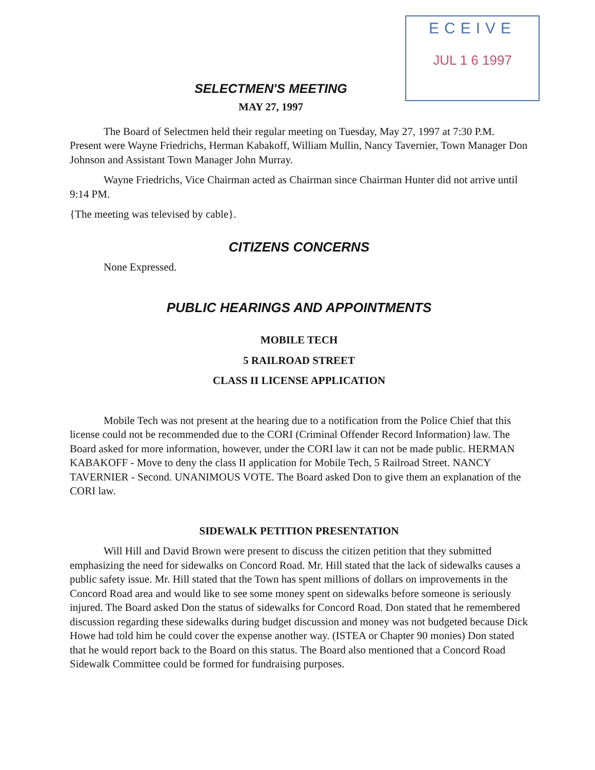ECEIVE
JUL 1 6 1997
SELECTMEN'S MEETING
MAY 27, 1997
The Board of Selectmen held their regular meeting on Tuesday, May 27, 1997 at 7:30 P.M. Present were Wayne Friedrichs, Herman Kabakoff, William Mullin, Nancy Tavernier, Town Manager Don Johnson and Assistant Town Manager John Murray.
Wayne Friedrichs, Vice Chairman acted as Chairman since Chairman Hunter did not arrive until 9:14 PM.
{The meeting was televised by cable}.
CITIZENS CONCERNS
None Expressed.
PUBLIC HEARINGS AND APPOINTMENTS
MOBILE TECH
5 RAILROAD STREET
CLASS II LICENSE APPLICATION
Mobile Tech was not present at the hearing due to a notification from the Police Chief that this license could not be recommended due to the CORI (Criminal Offender Record Information) law. The Board asked for more information, however, under the CORI law it can not be made public. HERMAN KABAKOFF - Move to deny the class II application for Mobile Tech, 5 Railroad Street. NANCY TAVERNIER - Second. UNANIMOUS VOTE. The Board asked Don to give them an explanation of the CORI law.
SIDEWALK PETITION PRESENTATION
Will Hill and David Brown were present to discuss the citizen petition that they submitted emphasizing the need for sidewalks on Concord Road. Mr. Hill stated that the lack of sidewalks causes a public safety issue. Mr. Hill stated that the Town has spent millions of dollars on improvements in the Concord Road area and would like to see some money spent on sidewalks before someone is seriously injured. The Board asked Don the status of sidewalks for Concord Road. Don stated that he remembered discussion regarding these sidewalks during budget discussion and money was not budgeted because Dick Howe had told him he could cover the expense another way. (ISTEA or Chapter 90 monies) Don stated that he would report back to the Board on this status. The Board also mentioned that a Concord Road Sidewalk Committee could be formed for fundraising purposes.